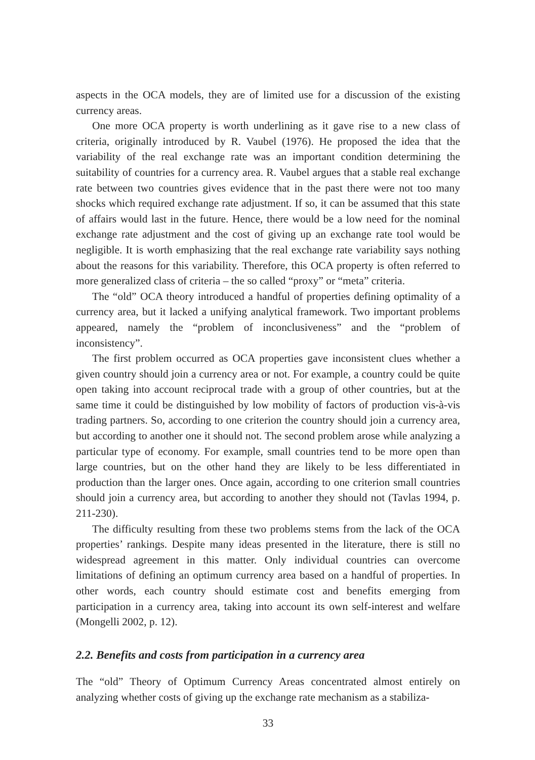aspects in the OCA models, they are of limited use for a discussion of the existing currency areas.
One more OCA property is worth underlining as it gave rise to a new class of criteria, originally introduced by R. Vaubel (1976). He proposed the idea that the variability of the real exchange rate was an important condition determining the suitability of countries for a currency area. R. Vaubel argues that a stable real exchange rate between two countries gives evidence that in the past there were not too many shocks which required exchange rate adjustment. If so, it can be assumed that this state of affairs would last in the future. Hence, there would be a low need for the nominal exchange rate adjustment and the cost of giving up an exchange rate tool would be negligible. It is worth emphasizing that the real exchange rate variability says nothing about the reasons for this variability. Therefore, this OCA property is often referred to more generalized class of criteria – the so called “proxy” or “meta” criteria.
The “old” OCA theory introduced a handful of properties defining optimality of a currency area, but it lacked a unifying analytical framework. Two important problems appeared, namely the “problem of inconclusiveness” and the “problem of inconsistency”.
The first problem occurred as OCA properties gave inconsistent clues whether a given country should join a currency area or not. For example, a country could be quite open taking into account reciprocal trade with a group of other countries, but at the same time it could be distinguished by low mobility of factors of production vis-à-vis trading partners. So, according to one criterion the country should join a currency area, but according to another one it should not. The second problem arose while analyzing a particular type of economy. For example, small countries tend to be more open than large countries, but on the other hand they are likely to be less differentiated in production than the larger ones. Once again, according to one criterion small countries should join a currency area, but according to another they should not (Tavlas 1994, p. 211-230).
The difficulty resulting from these two problems stems from the lack of the OCA properties’ rankings. Despite many ideas presented in the literature, there is still no widespread agreement in this matter. Only individual countries can overcome limitations of defining an optimum currency area based on a handful of properties. In other words, each country should estimate cost and benefits emerging from participation in a currency area, taking into account its own self-interest and welfare (Mongelli 2002, p. 12).
2.2. Benefits and costs from participation in a currency area
The “old” Theory of Optimum Currency Areas concentrated almost entirely on analyzing whether costs of giving up the exchange rate mechanism as a stabiliza-
33